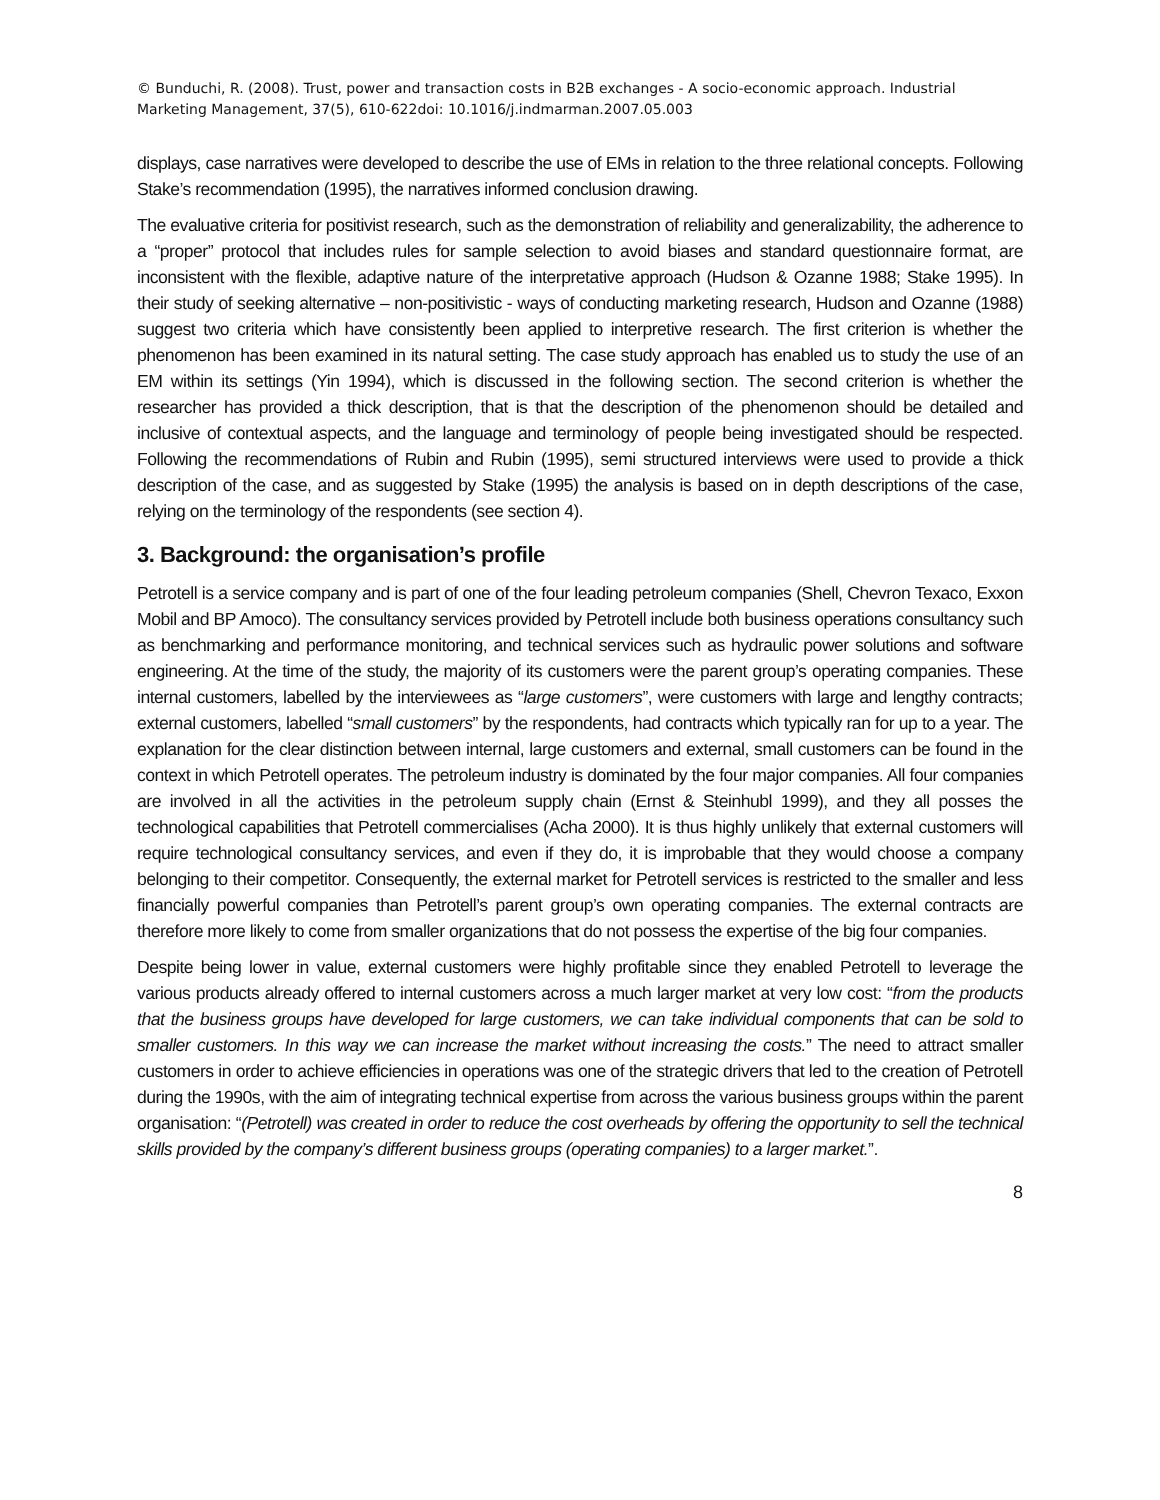© Bunduchi, R. (2008). Trust, power and transaction costs in B2B exchanges - A socio-economic approach. Industrial Marketing Management, 37(5), 610-622doi: 10.1016/j.indmarman.2007.05.003
displays, case narratives were developed to describe the use of EMs in relation to the three relational concepts. Following Stake’s recommendation (1995), the narratives informed conclusion drawing.
The evaluative criteria for positivist research, such as the demonstration of reliability and generalizability, the adherence to a “proper” protocol that includes rules for sample selection to avoid biases and standard questionnaire format, are inconsistent with the flexible, adaptive nature of the interpretative approach (Hudson & Ozanne 1988; Stake 1995). In their study of seeking alternative – non-positivistic - ways of conducting marketing research, Hudson and Ozanne (1988) suggest two criteria which have consistently been applied to interpretive research. The first criterion is whether the phenomenon has been examined in its natural setting. The case study approach has enabled us to study the use of an EM within its settings (Yin 1994), which is discussed in the following section. The second criterion is whether the researcher has provided a thick description, that is that the description of the phenomenon should be detailed and inclusive of contextual aspects, and the language and terminology of people being investigated should be respected. Following the recommendations of Rubin and Rubin (1995), semi structured interviews were used to provide a thick description of the case, and as suggested by Stake (1995) the analysis is based on in depth descriptions of the case, relying on the terminology of the respondents (see section 4).
3. Background: the organisation’s profile
Petrotell is a service company and is part of one of the four leading petroleum companies (Shell, Chevron Texaco, Exxon Mobil and BP Amoco). The consultancy services provided by Petrotell include both business operations consultancy such as benchmarking and performance monitoring, and technical services such as hydraulic power solutions and software engineering. At the time of the study, the majority of its customers were the parent group’s operating companies. These internal customers, labelled by the interviewees as “large customers”, were customers with large and lengthy contracts; external customers, labelled “small customers” by the respondents, had contracts which typically ran for up to a year. The explanation for the clear distinction between internal, large customers and external, small customers can be found in the context in which Petrotell operates. The petroleum industry is dominated by the four major companies. All four companies are involved in all the activities in the petroleum supply chain (Ernst & Steinhubl 1999), and they all posses the technological capabilities that Petrotell commercialises (Acha 2000). It is thus highly unlikely that external customers will require technological consultancy services, and even if they do, it is improbable that they would choose a company belonging to their competitor. Consequently, the external market for Petrotell services is restricted to the smaller and less financially powerful companies than Petrotell’s parent group’s own operating companies. The external contracts are therefore more likely to come from smaller organizations that do not possess the expertise of the big four companies.
Despite being lower in value, external customers were highly profitable since they enabled Petrotell to leverage the various products already offered to internal customers across a much larger market at very low cost: “from the products that the business groups have developed for large customers, we can take individual components that can be sold to smaller customers. In this way we can increase the market without increasing the costs.” The need to attract smaller customers in order to achieve efficiencies in operations was one of the strategic drivers that led to the creation of Petrotell during the 1990s, with the aim of integrating technical expertise from across the various business groups within the parent organisation: “(Petrotell) was created in order to reduce the cost overheads by offering the opportunity to sell the technical skills provided by the company’s different business groups (operating companies) to a larger market.”.
8